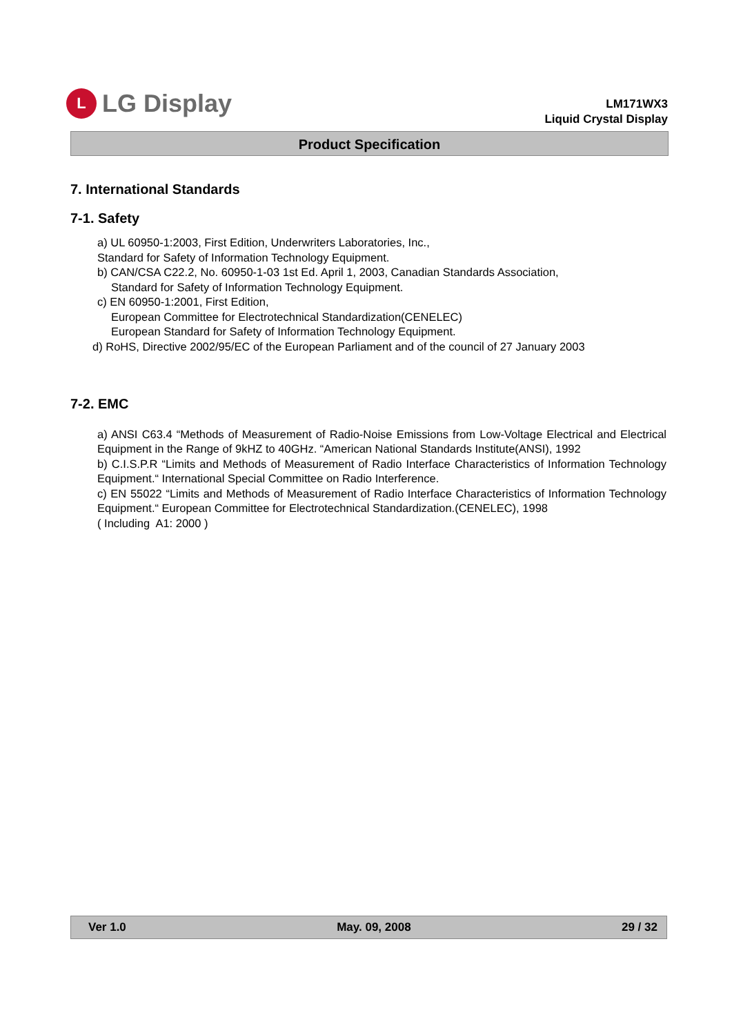L
LG Display
LM171WX3
Liquid Crystal Display
Product Specification
7. International Standards
7-1. Safety
a) UL 60950-1:2003, First Edition, Underwriters Laboratories, Inc.,
Standard for Safety of Information Technology Equipment.
b) CAN/CSA C22.2, No. 60950-1-03 1st Ed. April 1, 2003, Canadian Standards Association,
Standard for Safety of Information Technology Equipment.
c) EN 60950-1:2001, First Edition,
European Committee for Electrotechnical Standardization(CENELEC)
European Standard for Safety of Information Technology Equipment.
d) RoHS, Directive 2002/95/EC of the European Parliament and of the council of 27 January 2003
7-2. EMC
a) ANSI C63.4 “Methods of Measurement of Radio-Noise Emissions from Low-Voltage Electrical and Electrical Equipment in the Range of 9kHZ to 40GHz. “American National Standards Institute(ANSI), 1992
b) C.I.S.P.R “Limits and Methods of Measurement of Radio Interface Characteristics of Information Technology Equipment.“ International Special Committee on Radio Interference.
c) EN 55022 “Limits and Methods of Measurement of Radio Interface Characteristics of Information Technology Equipment.“ European Committee for Electrotechnical Standardization.(CENELEC), 1998
( Including A1: 2000 )
Ver 1.0 May. 09, 2008 29 / 32